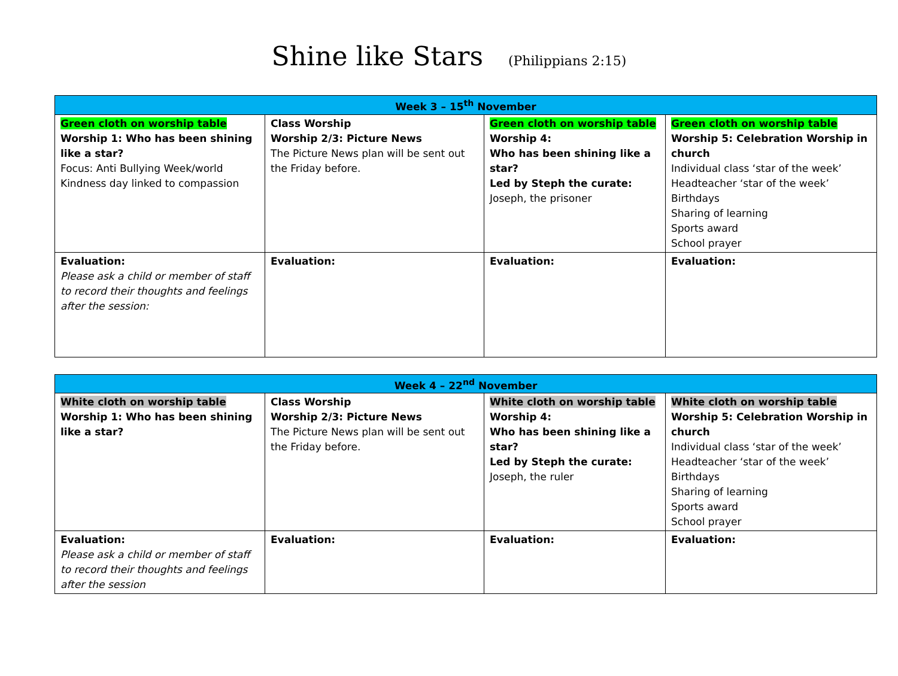Shine like Stars (Philippians 2:15)
| Week 3 – 15<sup>th</sup> November | | | |
| --- | --- | --- | --- |
| Green cloth on worship table Worship 1: Who has been shining like a star? Focus: Anti Bullying Week/world Kindness day linked to compassion | Class Worship Worship 2/3: Picture News The Picture News plan will be sent out the Friday before. | Green cloth on worship table Worship 4: Who has been shining like a star? Led by Steph the curate: Joseph, the prisoner | Green cloth on worship table Worship 5: Celebration Worship in church Individual class ‘star of the week’ Headteacher ‘star of the week’ Birthdays Sharing of learning Sports award School prayer |
| Evaluation: Please ask a child or member of staff to record their thoughts and feelings after the session: | Evaluation: | Evaluation: | Evaluation: |
| Week 4 – 22<sup>nd</sup> November | | | |
| --- | --- | --- | --- |
| White cloth on worship table Worship 1: Who has been shining like a star? | Class Worship Worship 2/3: Picture News The Picture News plan will be sent out the Friday before. | White cloth on worship table Worship 4: Who has been shining like a star? Led by Steph the curate: Joseph, the ruler | White cloth on worship table Worship 5: Celebration Worship in church Individual class ‘star of the week’ Headteacher ‘star of the week’ Birthdays Sharing of learning Sports award School prayer |
| Evaluation: Please ask a child or member of staff to record their thoughts and feelings after the session | Evaluation: | Evaluation: | Evaluation: |